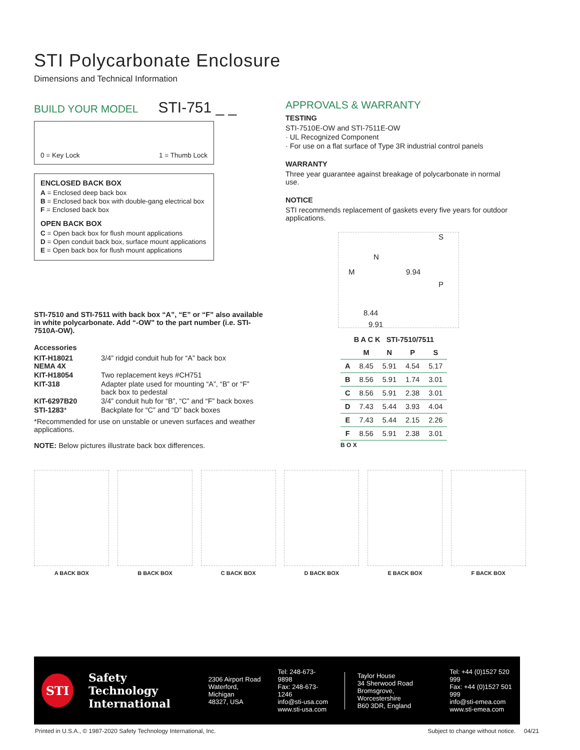STI Polycarbonate Enclosure
Dimensions and Technical Information
BUILD YOUR MODEL
STI-751 _ _
0 = Key Lock 1 = Thumb Lock
ENCLOSED BACK BOX
A = Enclosed deep back box
B = Enclosed back box with double-gang electrical box
F = Enclosed back box
OPEN BACK BOX
C = Open back box for flush mount applications
D = Open conduit back box, surface mount applications
E = Open back box for flush mount applications
STI-7510 and STI-7511 with back box “A”, “E” or “F” also available in white polycarbonate. Add “-OW” to the part number (i.e. STI-7510A-OW).
Accessories
| KIT-H18021 NEMA 4X | 3/4” ridgid conduit hub for “A” back box |
| KIT-H18054 | Two replacement keys #CH751 |
| KIT-318 | Adapter plate used for mounting “A”, “B” or “F” back box to pedestal |
| KIT-6297B20 | 3/4” conduit hub for “B”, “C” and “F” back boxes |
| STI-1283 * | Backplate for “C” and “D” back boxes |
*Recommended for use on unstable or uneven surfaces and weather applications.
NOTE: Below pictures illustrate back box differences.
APPROVALS & WARRANTY
TESTING
STI-7510E-OW and STI-7511E-OW
· UL Recognized Component
· For use on a flat surface of Type 3R industrial control panels
WARRANTY
Three year guarantee against breakage of polycarbonate in normal use.
NOTICE
STI recommends replacement of gaskets every five years for outdoor applications.
M
N
9.94
S
P
8.44
9.91
| B A C K STI-7510/7511 | | | | |
| --- | --- | --- | --- | --- |
| | M | N | P | S |
| A | 8.45 | 5.91 | 4.54 | 5.17 |
| B | 8.56 | 5.91 | 1.74 | 3.01 |
| C | 8.56 | 5.91 | 2.38 | 3.01 |
| D | 7.43 | 5.44 | 3.93 | 4.04 |
| E | 7.43 | 5.44 | 2.15 | 2.26 |
| F | 8.56 | 5.91 | 2.38 | 3.01 |
B O X
A BACK BOX B BACK BOX C BACK BOX D BACK BOX E BACK BOX F BACK BOX
STI
Safety Technology
International
2306 Airport Road
Waterford, Michigan
48327, USA
Tel: 248-673-9898
Fax: 248-673-1246
info@sti-usa.com
www.sti-usa.com
Taylor House
34 Sherwood Road
Bromsgrove, Worcestershire
B60 3DR, England
Tel: +44 (0)1527 520 999
Fax: +44 (0)1527 501 999
info@sti-emea.com
www.sti-emea.com
Printed in U.S.A., © 1987-2020 Safety Technology International, Inc. Subject to change without notice. 04/21